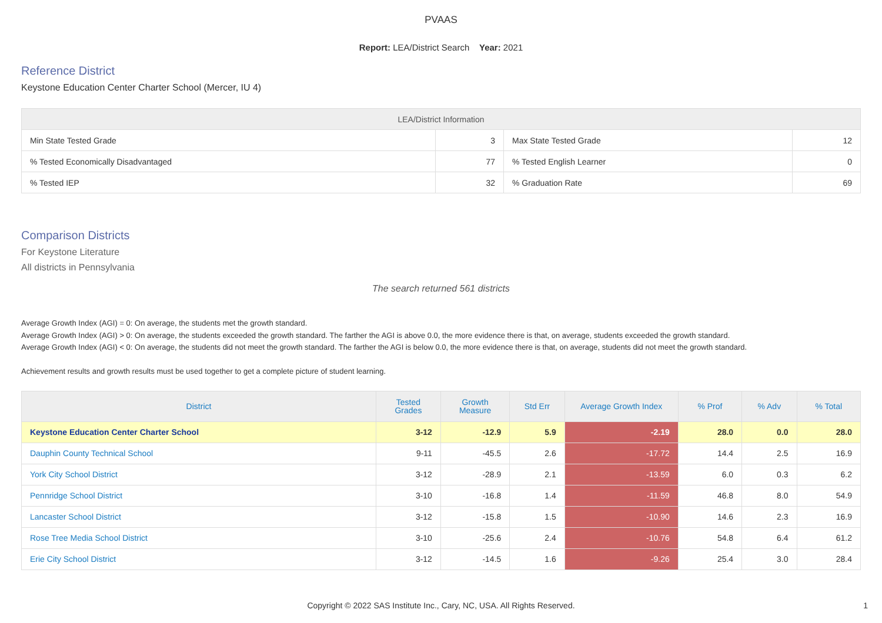PVAAS
Report: LEA/District Search Year: 2021
Reference District
Keystone Education Center Charter School (Mercer, IU 4)
| LEA/District Information | | | |
| --- | --- | --- | --- |
| Min State Tested Grade | 3 | Max State Tested Grade | 12 |
| % Tested Economically Disadvantaged | 77 | % Tested English Learner | 0 |
| % Tested IEP | 32 | % Graduation Rate | 69 |
Comparison Districts
For Keystone Literature
All districts in Pennsylvania
The search returned 561 districts
Average Growth Index (AGI) = 0: On average, the students met the growth standard.
Average Growth Index (AGI) > 0: On average, the students exceeded the growth standard. The farther the AGI is above 0.0, the more evidence there is that, on average, students exceeded the growth standard.
Average Growth Index (AGI) < 0: On average, the students did not meet the growth standard. The farther the AGI is below 0.0, the more evidence there is that, on average, students did not meet the growth standard.
Achievement results and growth results must be used together to get a complete picture of student learning.
| District | Tested Grades | Growth Measure | Std Err | Average Growth Index | % Prof | % Adv | % Total |
| --- | --- | --- | --- | --- | --- | --- | --- |
| Keystone Education Center Charter School | 3-12 | -12.9 | 5.9 | -2.19 | 28.0 | 0.0 | 28.0 |
| Dauphin County Technical School | 9-11 | -45.5 | 2.6 | -17.72 | 14.4 | 2.5 | 16.9 |
| York City School District | 3-12 | -28.9 | 2.1 | -13.59 | 6.0 | 0.3 | 6.2 |
| Pennridge School District | 3-10 | -16.8 | 1.4 | -11.59 | 46.8 | 8.0 | 54.9 |
| Lancaster School District | 3-12 | -15.8 | 1.5 | -10.90 | 14.6 | 2.3 | 16.9 |
| Rose Tree Media School District | 3-10 | -25.6 | 2.4 | -10.76 | 54.8 | 6.4 | 61.2 |
| Erie City School District | 3-12 | -14.5 | 1.6 | -9.26 | 25.4 | 3.0 | 28.4 |
Copyright © 2022 SAS Institute Inc., Cary, NC, USA. All Rights Reserved. 1